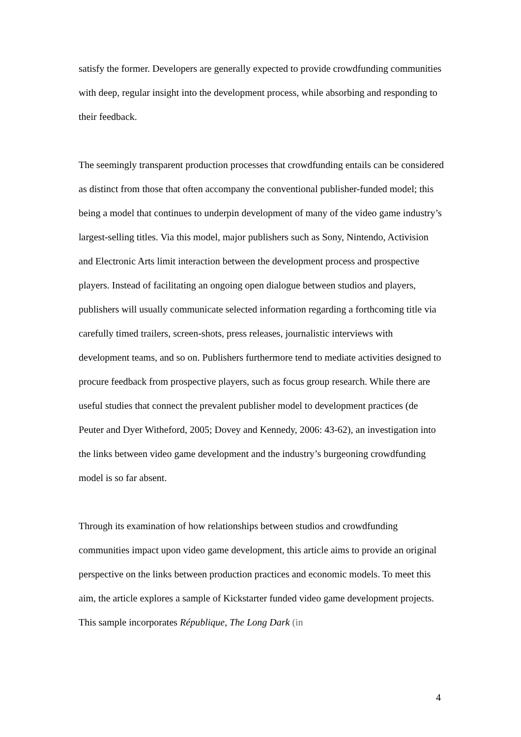satisfy the former. Developers are generally expected to provide crowdfunding communities with deep, regular insight into the development process, while absorbing and responding to their feedback.
The seemingly transparent production processes that crowdfunding entails can be considered as distinct from those that often accompany the conventional publisher-funded model; this being a model that continues to underpin development of many of the video game industry’s largest-selling titles. Via this model, major publishers such as Sony, Nintendo, Activision and Electronic Arts limit interaction between the development process and prospective players. Instead of facilitating an ongoing open dialogue between studios and players, publishers will usually communicate selected information regarding a forthcoming title via carefully timed trailers, screen-shots, press releases, journalistic interviews with development teams, and so on. Publishers furthermore tend to mediate activities designed to procure feedback from prospective players, such as focus group research. While there are useful studies that connect the prevalent publisher model to development practices (de Peuter and Dyer Witheford, 2005; Dovey and Kennedy, 2006: 43-62), an investigation into the links between video game development and the industry’s burgeoning crowdfunding model is so far absent.
Through its examination of how relationships between studios and crowdfunding communities impact upon video game development, this article aims to provide an original perspective on the links between production practices and economic models. To meet this aim, the article explores a sample of Kickstarter funded video game development projects. This sample incorporates République, The Long Dark (in
4